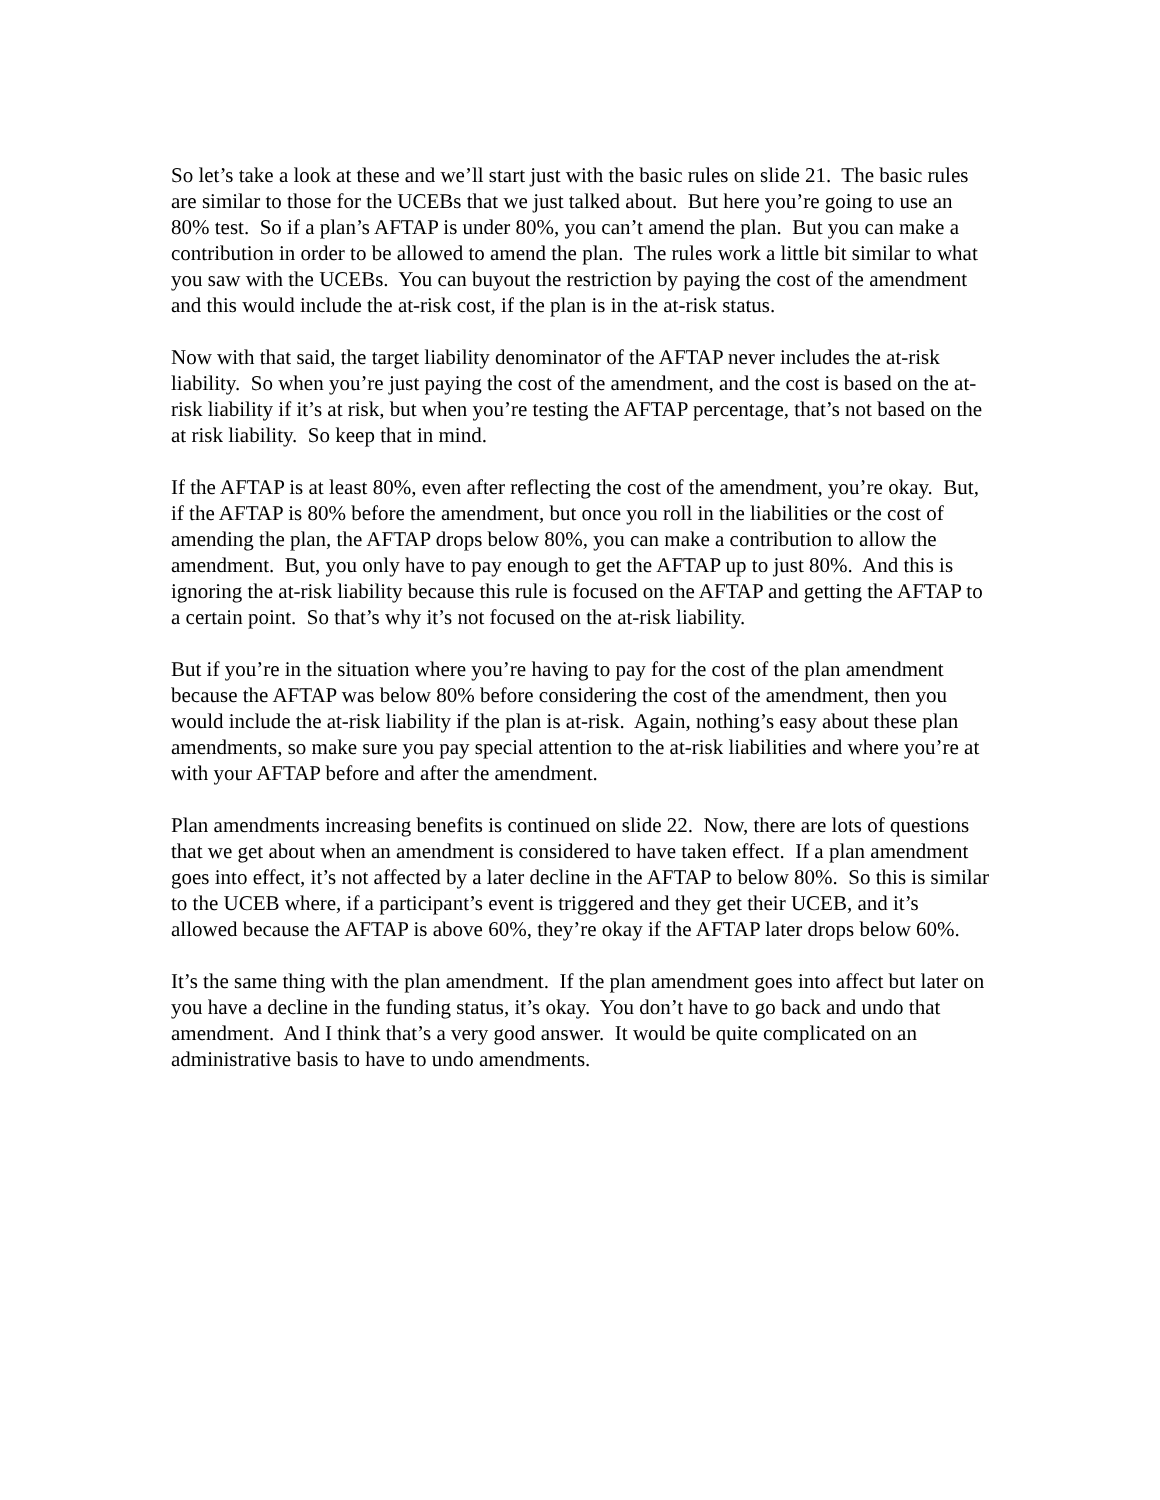So let’s take a look at these and we’ll start just with the basic rules on slide 21. The basic rules are similar to those for the UCEBs that we just talked about. But here you’re going to use an 80% test. So if a plan’s AFTAP is under 80%, you can’t amend the plan. But you can make a contribution in order to be allowed to amend the plan. The rules work a little bit similar to what you saw with the UCEBs. You can buyout the restriction by paying the cost of the amendment and this would include the at-risk cost, if the plan is in the at-risk status.
Now with that said, the target liability denominator of the AFTAP never includes the at-risk liability. So when you’re just paying the cost of the amendment, and the cost is based on the at-risk liability if it’s at risk, but when you’re testing the AFTAP percentage, that’s not based on the at risk liability. So keep that in mind.
If the AFTAP is at least 80%, even after reflecting the cost of the amendment, you’re okay. But, if the AFTAP is 80% before the amendment, but once you roll in the liabilities or the cost of amending the plan, the AFTAP drops below 80%, you can make a contribution to allow the amendment. But, you only have to pay enough to get the AFTAP up to just 80%. And this is ignoring the at-risk liability because this rule is focused on the AFTAP and getting the AFTAP to a certain point. So that’s why it’s not focused on the at-risk liability.
But if you’re in the situation where you’re having to pay for the cost of the plan amendment because the AFTAP was below 80% before considering the cost of the amendment, then you would include the at-risk liability if the plan is at-risk. Again, nothing’s easy about these plan amendments, so make sure you pay special attention to the at-risk liabilities and where you’re at with your AFTAP before and after the amendment.
Plan amendments increasing benefits is continued on slide 22. Now, there are lots of questions that we get about when an amendment is considered to have taken effect. If a plan amendment goes into effect, it’s not affected by a later decline in the AFTAP to below 80%. So this is similar to the UCEB where, if a participant’s event is triggered and they get their UCEB, and it’s allowed because the AFTAP is above 60%, they’re okay if the AFTAP later drops below 60%.
It’s the same thing with the plan amendment. If the plan amendment goes into affect but later on you have a decline in the funding status, it’s okay. You don’t have to go back and undo that amendment. And I think that’s a very good answer. It would be quite complicated on an administrative basis to have to undo amendments.